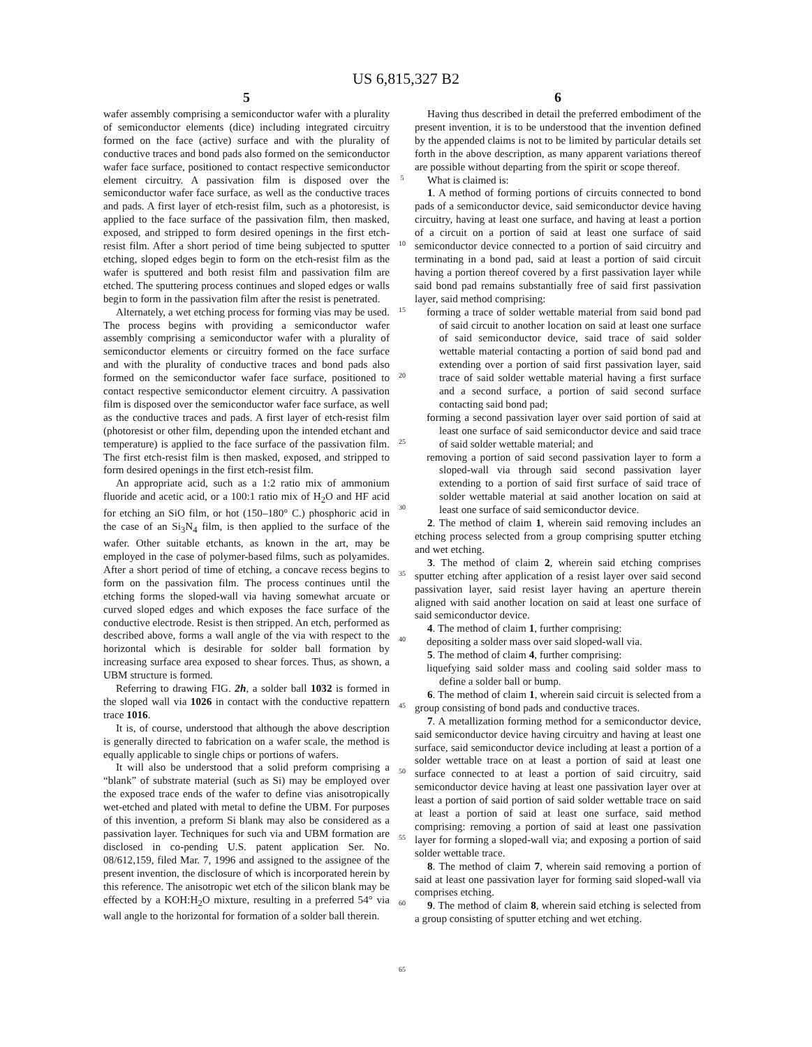US 6,815,327 B2
5
wafer assembly comprising a semiconductor wafer with a plurality of semiconductor elements (dice) including integrated circuitry formed on the face (active) surface and with the plurality of conductive traces and bond pads also formed on the semiconductor wafer face surface, positioned to contact respective semiconductor element circuitry. A passivation film is disposed over the semiconductor wafer face surface, as well as the conductive traces and pads. A first layer of etch-resist film, such as a photoresist, is applied to the face surface of the passivation film, then masked, exposed, and stripped to form desired openings in the first etch-resist film. After a short period of time being subjected to sputter etching, sloped edges begin to form on the etch-resist film as the wafer is sputtered and both resist film and passivation film are etched. The sputtering process continues and sloped edges or walls begin to form in the passivation film after the resist is penetrated.
Alternately, a wet etching process for forming vias may be used. The process begins with providing a semiconductor wafer assembly comprising a semiconductor wafer with a plurality of semiconductor elements or circuitry formed on the face surface and with the plurality of conductive traces and bond pads also formed on the semiconductor wafer face surface, positioned to contact respective semiconductor element circuitry. A passivation film is disposed over the semiconductor wafer face surface, as well as the conductive traces and pads. A first layer of etch-resist film (photoresist or other film, depending upon the intended etchant and temperature) is applied to the face surface of the passivation film. The first etch-resist film is then masked, exposed, and stripped to form desired openings in the first etch-resist film.
An appropriate acid, such as a 1:2 ratio mix of ammonium fluoride and acetic acid, or a 100:1 ratio mix of H<sub>2</sub>O and HF acid for etching an SiO film, or hot (150–180° C.) phosphoric acid in the case of an Si<sub>3</sub>N<sub>4</sub> film, is then applied to the surface of the wafer. Other suitable etchants, as known in the art, may be employed in the case of polymer-based films, such as polyamides. After a short period of time of etching, a concave recess begins to form on the passivation film. The process continues until the etching forms the sloped-wall via having somewhat arcuate or curved sloped edges and which exposes the face surface of the conductive electrode. Resist is then stripped. An etch, performed as described above, forms a wall angle of the via with respect to the horizontal which is desirable for solder ball formation by increasing surface area exposed to shear forces. Thus, as shown, a UBM structure is formed.
Referring to drawing FIG. 2h, a solder ball 1032 is formed in the sloped wall via 1026 in contact with the conductive repattern trace 1016.
It is, of course, understood that although the above description is generally directed to fabrication on a wafer scale, the method is equally applicable to single chips or portions of wafers.
It will also be understood that a solid preform comprising a “blank” of substrate material (such as Si) may be employed over the exposed trace ends of the wafer to define vias anisotropically wet-etched and plated with metal to define the UBM. For purposes of this invention, a preform Si blank may also be considered as a passivation layer. Techniques for such via and UBM formation are disclosed in co-pending U.S. patent application Ser. No. 08/612,159, filed Mar. 7, 1996 and assigned to the assignee of the present invention, the disclosure of which is incorporated herein by this reference. The anisotropic wet etch of the silicon blank may be effected by a KOH:H<sub>2</sub>O mixture, resulting in a preferred 54° via wall angle to the horizontal for formation of a solder ball therein.
5
10
15
20
25
30
35
40
45
50
55
60
65
6
Having thus described in detail the preferred embodiment of the present invention, it is to be understood that the invention defined by the appended claims is not to be limited by particular details set forth in the above description, as many apparent variations thereof are possible without departing from the spirit or scope thereof.
What is claimed is:
1. A method of forming portions of circuits connected to bond pads of a semiconductor device, said semiconductor device having circuitry, having at least one surface, and having at least a portion of a circuit on a portion of said at least one surface of said semiconductor device connected to a portion of said circuitry and terminating in a bond pad, said at least a portion of said circuit having a portion thereof covered by a first passivation layer while said bond pad remains substantially free of said first passivation layer, said method comprising:
forming a trace of solder wettable material from said bond pad of said circuit to another location on said at least one surface of said semiconductor device, said trace of said solder wettable material contacting a portion of said bond pad and extending over a portion of said first passivation layer, said trace of said solder wettable material having a first surface and a second surface, a portion of said second surface contacting said bond pad;
forming a second passivation layer over said portion of said at least one surface of said semiconductor device and said trace of said solder wettable material; and
removing a portion of said second passivation layer to form a sloped-wall via through said second passivation layer extending to a portion of said first surface of said trace of solder wettable material at said another location on said at least one surface of said semiconductor device.
2. The method of claim 1, wherein said removing includes an etching process selected from a group comprising sputter etching and wet etching.
3. The method of claim 2, wherein said etching comprises sputter etching after application of a resist layer over said second passivation layer, said resist layer having an aperture therein aligned with said another location on said at least one surface of said semiconductor device.
4. The method of claim 1, further comprising:
depositing a solder mass over said sloped-wall via.
5. The method of claim 4, further comprising:
liquefying said solder mass and cooling said solder mass to define a solder ball or bump.
6. The method of claim 1, wherein said circuit is selected from a group consisting of bond pads and conductive traces.
7. A metallization forming method for a semiconductor device, said semiconductor device having circuitry and having at least one surface, said semiconductor device including at least a portion of a solder wettable trace on at least a portion of said at least one surface connected to at least a portion of said circuitry, said semiconductor device having at least one passivation layer over at least a portion of said portion of said solder wettable trace on said at least a portion of said at least one surface, said method comprising: removing a portion of said at least one passivation layer for forming a sloped-wall via; and exposing a portion of said solder wettable trace.
8. The method of claim 7, wherein said removing a portion of said at least one passivation layer for forming said sloped-wall via comprises etching.
9. The method of claim 8, wherein said etching is selected from a group consisting of sputter etching and wet etching.